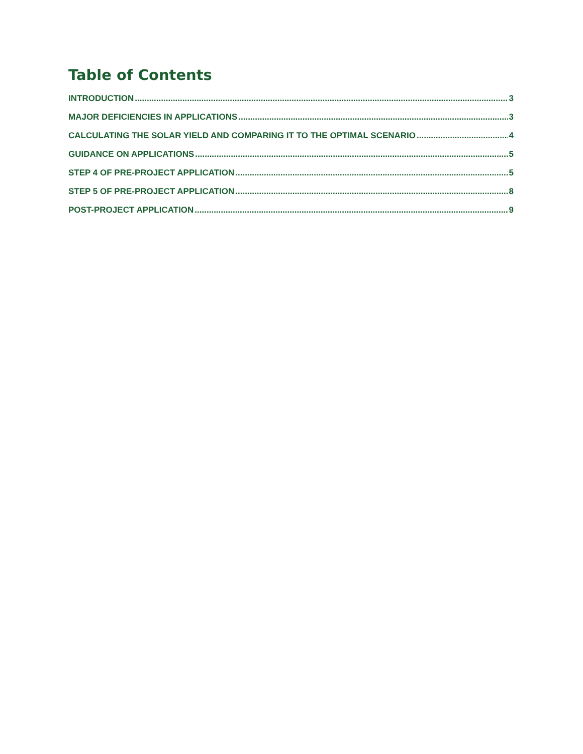Table of Contents
INTRODUCTION 3
MAJOR DEFICIENCIES IN APPLICATIONS 3
CALCULATING THE SOLAR YIELD AND COMPARING IT TO THE OPTIMAL SCENARIO 4
GUIDANCE ON APPLICATIONS 5
STEP 4 OF PRE-PROJECT APPLICATION 5
STEP 5 OF PRE-PROJECT APPLICATION 8
POST-PROJECT APPLICATION 9